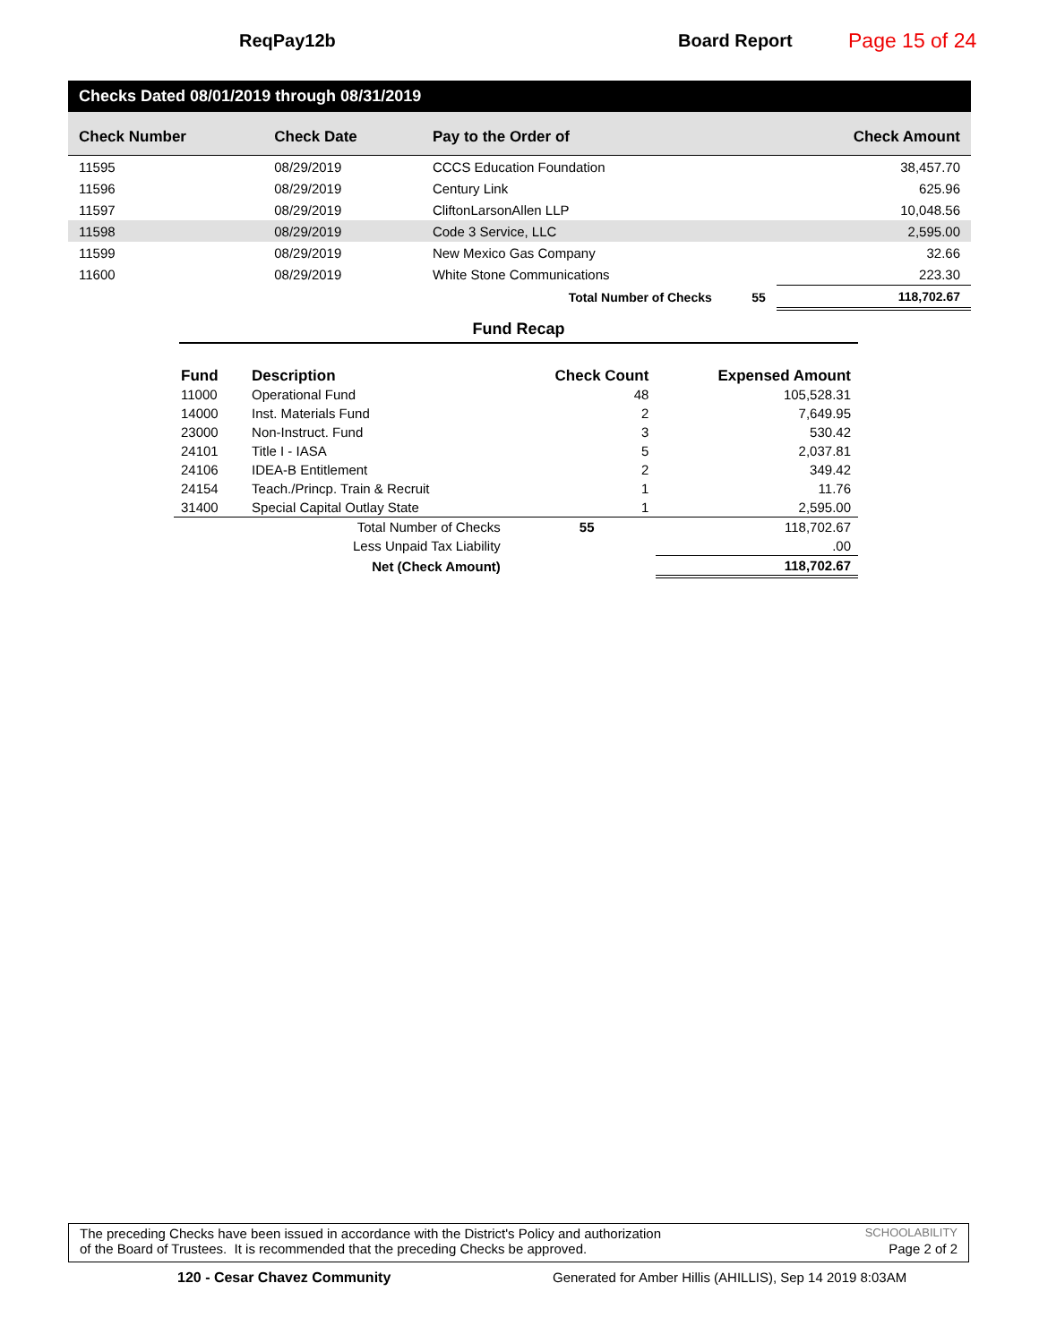ReqPay12b Board Report
Page 15 of 24
Checks Dated 08/01/2019 through 08/31/2019
| Check Number | Check Date | Pay to the Order of | | Check Amount |
| --- | --- | --- | --- | --- |
| 11595 | 08/29/2019 | CCCS Education Foundation | | 38,457.70 |
| 11596 | 08/29/2019 | Century Link | | 625.96 |
| 11597 | 08/29/2019 | CliftonLarsonAllen LLP | | 10,048.56 |
| 11598 | 08/29/2019 | Code 3 Service, LLC | | 2,595.00 |
| 11599 | 08/29/2019 | New Mexico Gas Company | | 32.66 |
| 11600 | 08/29/2019 | White Stone Communications | | 223.30 |
| | | Total Number of Checks | 55 | 118,702.67 |
Fund Recap
| Fund | Description | Check Count | Expensed Amount |
| --- | --- | --- | --- |
| 11000 | Operational Fund | 48 | 105,528.31 |
| 14000 | Inst. Materials Fund | 2 | 7,649.95 |
| 23000 | Non-Instruct. Fund | 3 | 530.42 |
| 24101 | Title I - IASA | 5 | 2,037.81 |
| 24106 | IDEA-B Entitlement | 2 | 349.42 |
| 24154 | Teach./Princp. Train & Recruit | 1 | 11.76 |
| 31400 | Special Capital Outlay State | 1 | 2,595.00 |
| | Total Number of Checks | 55 | 118,702.67 |
| | Less Unpaid Tax Liability | | .00 |
| | Net (Check Amount) | | 118,702.67 |
The preceding Checks have been issued in accordance with the District's Policy and authorization SCHOOLABILITY
of the Board of Trustees. It is recommended that the preceding Checks be approved. Page 2 of 2
120 - Cesar Chavez Community
Generated for Amber Hillis (AHILLIS), Sep 14 2019 8:03AM